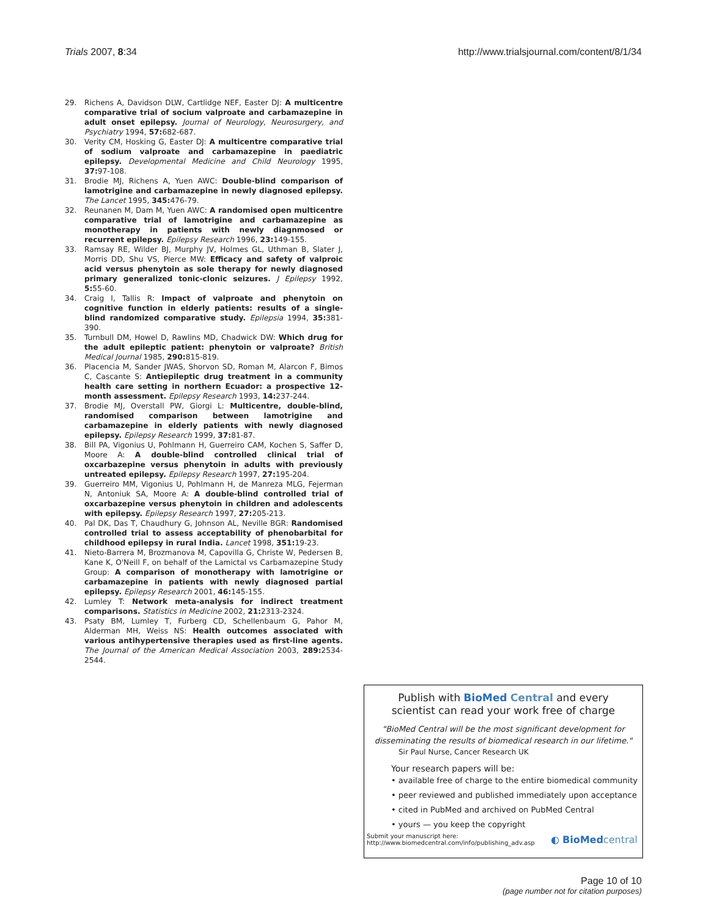Trials 2007, 8:34 http://www.trialsjournal.com/content/8/1/34
29. Richens A, Davidson DLW, Cartlidge NEF, Easter DJ: A multicentre comparative trial of socium valproate and carbamazepine in adult onset epilepsy. Journal of Neurology, Neurosurgery, and Psychiatry 1994, 57: 682-687.
30. Verity CM, Hosking G, Easter DJ: A multicentre comparative trial of sodium valproate and carbamazepine in paediatric epilepsy. Developmental Medicine and Child Neurology 1995, 37: 97-108.
31. Brodie MJ, Richens A, Yuen AWC: Double-blind comparison of lamotrigine and carbamazepine in newly diagnosed epilepsy. The Lancet 1995, 345: 476-79.
32. Reunanen M, Dam M, Yuen AWC: A randomised open multicentre comparative trial of lamotrigine and carbamazepine as monotherapy in patients with newly diagnmosed or recurrent epilepsy. Epilepsy Research 1996, 23: 149-155.
33. Ramsay RE, Wilder BJ, Murphy JV, Holmes GL, Uthman B, Slater J, Morris DD, Shu VS, Pierce MW: Efficacy and safety of valproic acid versus phenytoin as sole therapy for newly diagnosed primary generalized tonic-clonic seizures. J Epilepsy 1992, 5: 55-60.
34. Craig I, Tallis R: Impact of valproate and phenytoin on cognitive function in elderly patients: results of a single-blind randomized comparative study. Epilepsia 1994, 35: 381-390.
35. Turnbull DM, Howel D, Rawlins MD, Chadwick DW: Which drug for the adult epileptic patient: phenytoin or valproate? British Medical Journal 1985, 290: 815-819.
36. Placencia M, Sander JWAS, Shorvon SD, Roman M, Alarcon F, Bimos C, Cascante S: Antiepileptic drug treatment in a community health care setting in northern Ecuador: a prospective 12-month assessment. Epilepsy Research 1993, 14: 237-244.
37. Brodie MJ, Overstall PW, Giorgi L: Multicentre, double-blind, randomised comparison between lamotrigine and carbamazepine in elderly patients with newly diagnosed epilepsy. Epilepsy Research 1999, 37: 81-87.
38. Bill PA, Vigonius U, Pohlmann H, Guerreiro CAM, Kochen S, Saffer D, Moore A: A double-blind controlled clinical trial of oxcarbazepine versus phenytoin in adults with previously untreated epilepsy. Epilepsy Research 1997, 27: 195-204.
39. Guerreiro MM, Vigonius U, Pohlmann H, de Manreza MLG, Fejerman N, Antoniuk SA, Moore A: A double-blind controlled trial of oxcarbazepine versus phenytoin in children and adolescents with epilepsy. Epilepsy Research 1997, 27: 205-213.
40. Pal DK, Das T, Chaudhury G, Johnson AL, Neville BGR: Randomised controlled trial to assess acceptability of phenobarbital for childhood epilepsy in rural India. Lancet 1998, 351: 19-23.
41. Nieto-Barrera M, Brozmanova M, Capovilla G, Christe W, Pedersen B, Kane K, O'Neill F, on behalf of the Lamictal vs Carbamazepine Study Group: A comparison of monotherapy with lamotrigine or carbamazepine in patients with newly diagnosed partial epilepsy. Epilepsy Research 2001, 46: 145-155.
42. Lumley T: Network meta-analysis for indirect treatment comparisons. Statistics in Medicine 2002, 21: 2313-2324.
43. Psaty BM, Lumley T, Furberg CD, Schellenbaum G, Pahor M, Alderman MH, Weiss NS: Health outcomes associated with various antihypertensive therapies used as first-line agents. The Journal of the American Medical Association 2003, 289: 2534-2544.
Publish with BioMed Central and every
scientist can read your work free of charge
"BioMed Central will be the most significant development for disseminating the results of biomedical research in our lifetime."
Sir Paul Nurse, Cancer Research UK
Your research papers will be:
• available free of charge to the entire biomedical community
• peer reviewed and published immediately upon acceptance
• cited in PubMed and archived on PubMed Central
• yours — you keep the copyright
Submit your manuscript here:
http://www.biomedcentral.com/info/publishing_adv.asp
◐ BioMed central
Page 10 of 10
(page number not for citation purposes)